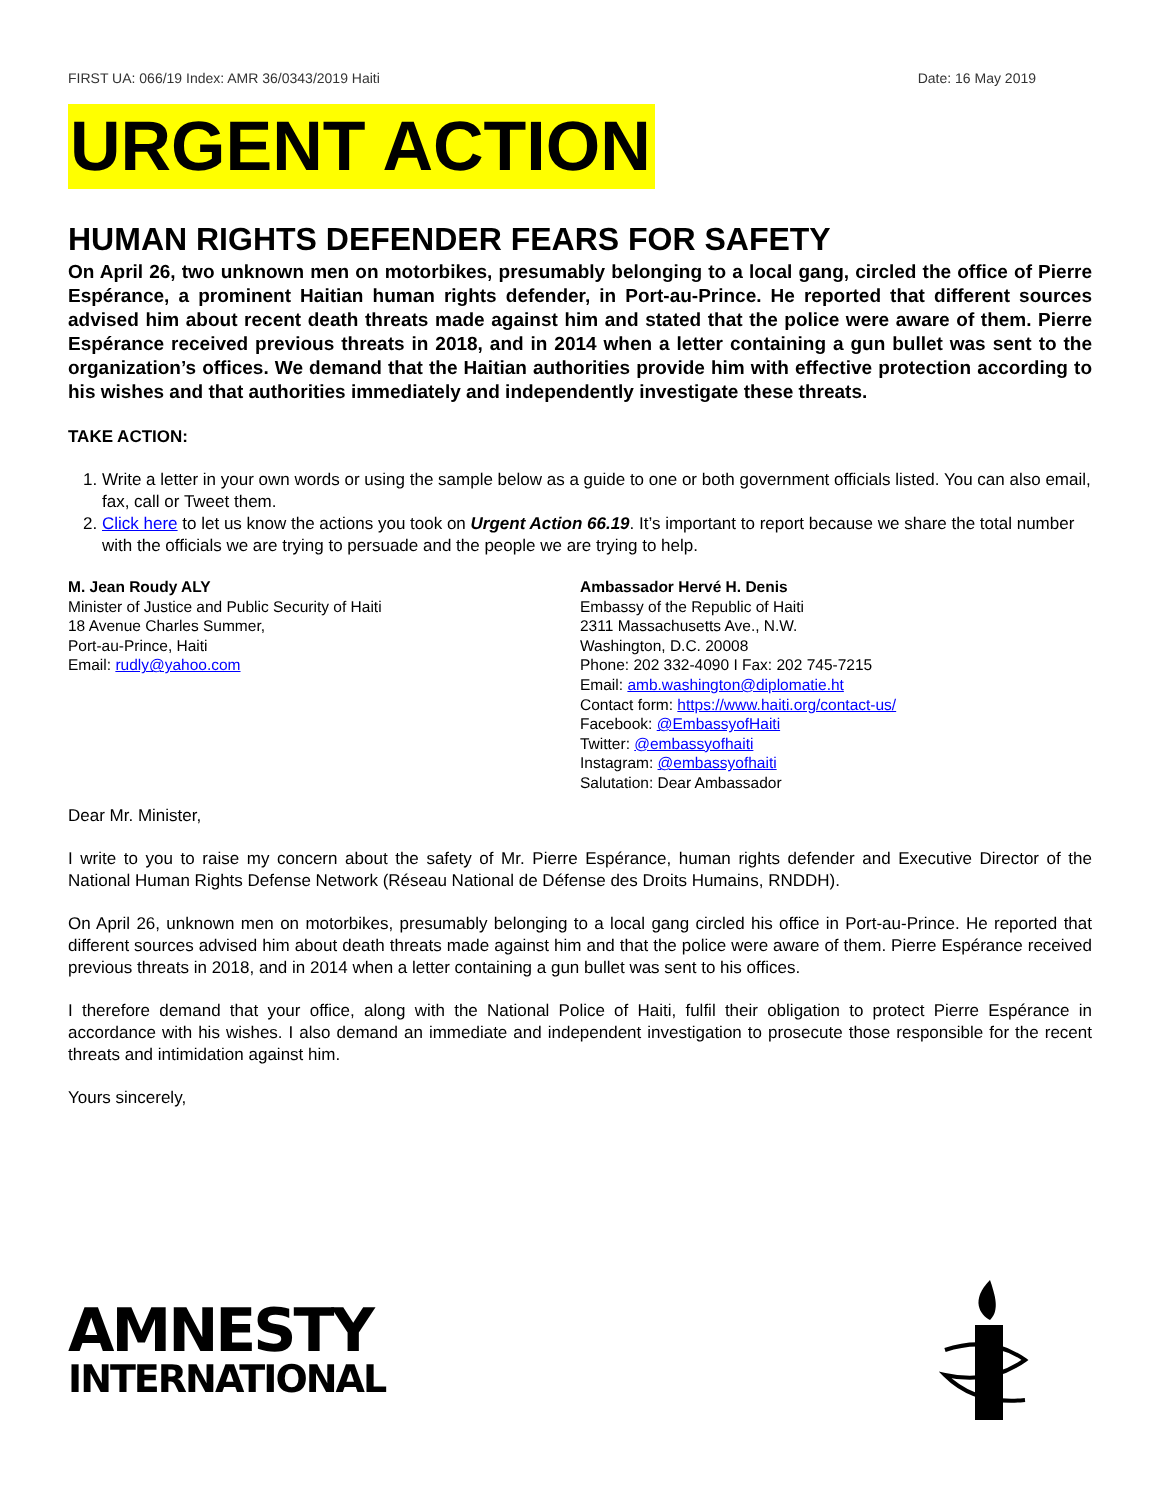FIRST UA: 066/19 Index: AMR 36/0343/2019 Haiti Date: 16 May 2019
URGENT ACTION
HUMAN RIGHTS DEFENDER FEARS FOR SAFETY
On April 26, two unknown men on motorbikes, presumably belonging to a local gang, circled the office of Pierre Espérance, a prominent Haitian human rights defender, in Port-au-Prince. He reported that different sources advised him about recent death threats made against him and stated that the police were aware of them. Pierre Espérance received previous threats in 2018, and in 2014 when a letter containing a gun bullet was sent to the organization’s offices. We demand that the Haitian authorities provide him with effective protection according to his wishes and that authorities immediately and independently investigate these threats.
TAKE ACTION:
1. Write a letter in your own words or using the sample below as a guide to one or both government officials listed. You can also email, fax, call or Tweet them.
2. Click here to let us know the actions you took on Urgent Action 66.19. It’s important to report because we share the total number with the officials we are trying to persuade and the people we are trying to help.
M. Jean Roudy ALY
Minister of Justice and Public Security of Haiti
18 Avenue Charles Summer,
Port-au-Prince, Haiti
Email: rudly@yahoo.com
Ambassador Hervé H. Denis
Embassy of the Republic of Haiti
2311 Massachusetts Ave., N.W.
Washington, D.C. 20008
Phone: 202 332-4090 I Fax: 202 745-7215
Email: amb.washington@diplomatie.ht
Contact form: https://www.haiti.org/contact-us/
Facebook: @EmbassyofHaiti
Twitter: @embassyofhaiti
Instagram: @embassyofhaiti
Salutation: Dear Ambassador
Dear Mr. Minister,
I write to you to raise my concern about the safety of Mr. Pierre Espérance, human rights defender and Executive Director of the National Human Rights Defense Network (Réseau National de Défense des Droits Humains, RNDDH).
On April 26, unknown men on motorbikes, presumably belonging to a local gang circled his office in Port-au-Prince. He reported that different sources advised him about death threats made against him and that the police were aware of them. Pierre Espérance received previous threats in 2018, and in 2014 when a letter containing a gun bullet was sent to his offices.
I therefore demand that your office, along with the National Police of Haiti, fulfil their obligation to protect Pierre Espérance in accordance with his wishes. I also demand an immediate and independent investigation to prosecute those responsible for the recent threats and intimidation against him.
Yours sincerely,
AMNESTY
INTERNATIONAL